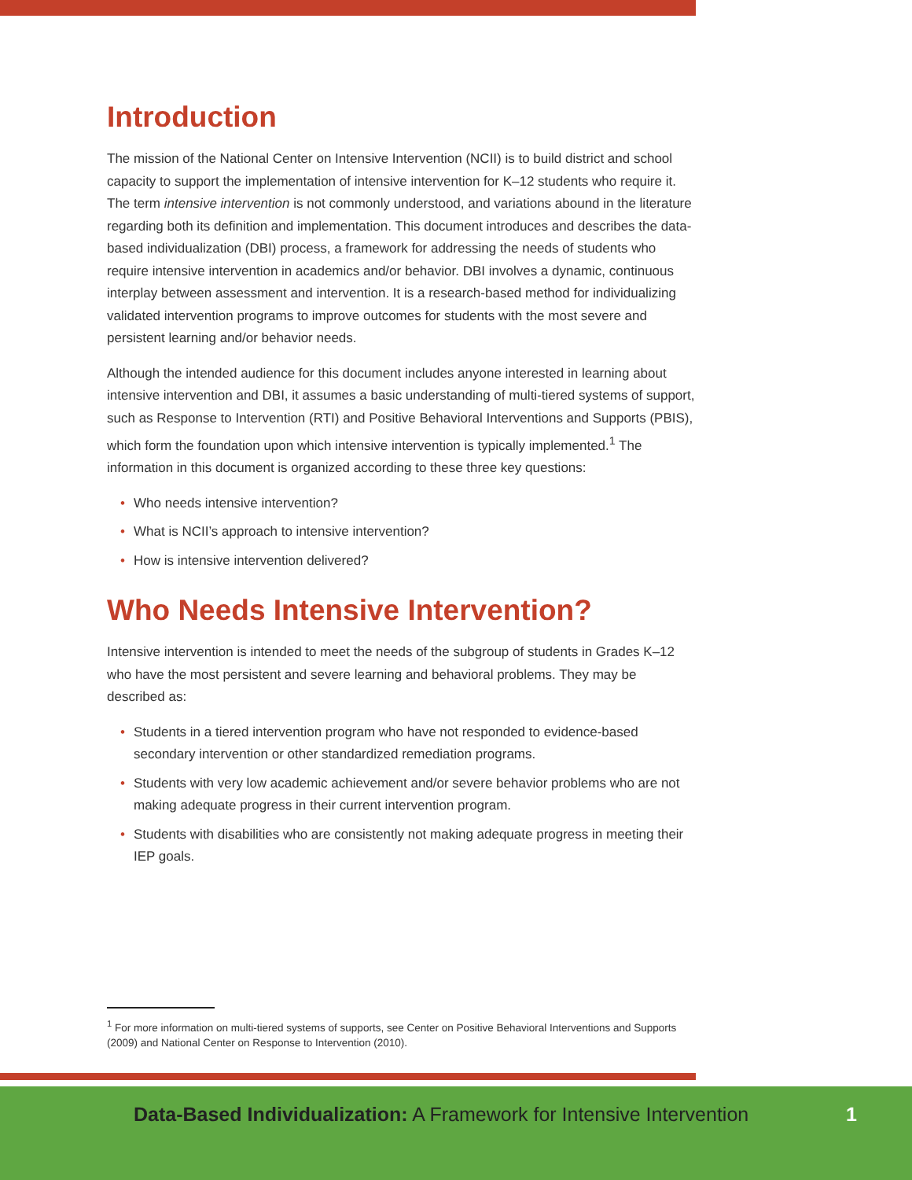Introduction
The mission of the National Center on Intensive Intervention (NCII) is to build district and school capacity to support the implementation of intensive intervention for K–12 students who require it. The term intensive intervention is not commonly understood, and variations abound in the literature regarding both its definition and implementation. This document introduces and describes the data-based individualization (DBI) process, a framework for addressing the needs of students who require intensive intervention in academics and/or behavior. DBI involves a dynamic, continuous interplay between assessment and intervention. It is a research-based method for individualizing validated intervention programs to improve outcomes for students with the most severe and persistent learning and/or behavior needs.
Although the intended audience for this document includes anyone interested in learning about intensive intervention and DBI, it assumes a basic understanding of multi-tiered systems of support, such as Response to Intervention (RTI) and Positive Behavioral Interventions and Supports (PBIS), which form the foundation upon which intensive intervention is typically implemented.<sup>1</sup> The information in this document is organized according to these three key questions:
• Who needs intensive intervention?
• What is NCII’s approach to intensive intervention?
• How is intensive intervention delivered?
Who Needs Intensive Intervention?
Intensive intervention is intended to meet the needs of the subgroup of students in Grades K–12 who have the most persistent and severe learning and behavioral problems. They may be described as:
• Students in a tiered intervention program who have not responded to evidence-based secondary intervention or other standardized remediation programs.
• Students with very low academic achievement and/or severe behavior problems who are not making adequate progress in their current intervention program.
• Students with disabilities who are consistently not making adequate progress in meeting their IEP goals.
<sup>1</sup> For more information on multi-tiered systems of supports, see Center on Positive Behavioral Interventions and Supports (2009) and National Center on Response to Intervention (2010).
Data-Based Individualization: A Framework for Intensive Intervention
1